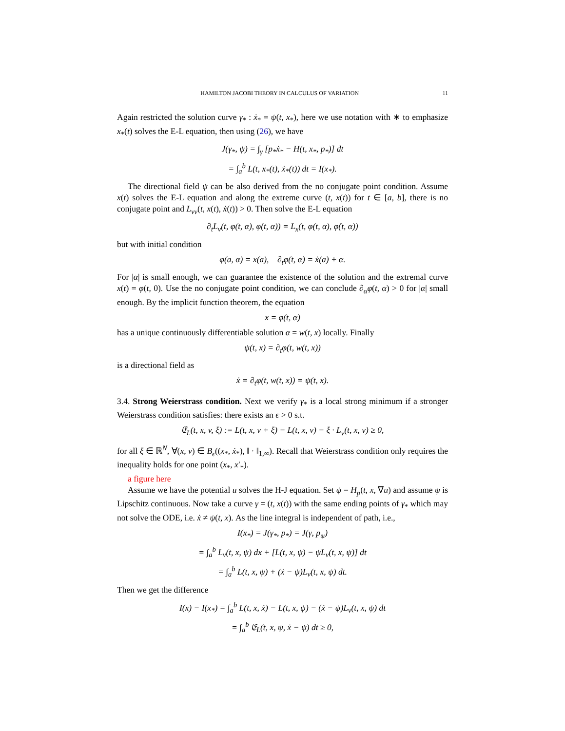HAMILTON JACOBI THEORY IN CALCULUS OF VARIATION 11
Again restricted the solution curve γ<sub>*</sub> : ẋ<sub>*</sub> = ψ(t, x<sub>*</sub>), here we use notation with ∗ to emphasize x<sub>*</sub>(t) solves the E-L equation, then using (26), we have
J(γ<sub>*</sub>, ψ) = ∫<sub>γ</sub> [p<sub>*</sub>ẋ<sub>*</sub> − H(t, x<sub>*</sub>, p<sub>*</sub>)] dt
= ∫<sub>a</sub><sup>b</sup> L(t, x<sub>*</sub>(t), ẋ<sub>*</sub>(t)) dt = I(x<sub>*</sub>).
The directional field ψ can be also derived from the no conjugate point condition. Assume x(t) solves the E-L equation and along the extreme curve (t, x(t)) for t ∈ [a, b], there is no conjugate point and L<sub>vv</sub>(t, x(t), ẋ(t)) > 0. Then solve the E-L equation
∂<sub>t</sub>L<sub>v</sub>(t, φ(t, α), φ̇(t, α)) = L<sub>x</sub>(t, φ(t, α), φ̇(t, α))
but with initial condition
φ(a, α) = x(a), ∂<sub>t</sub>φ(t, α) = ẋ(a) + α.
For |α| is small enough, we can guarantee the existence of the solution and the extremal curve x(t) = φ(t, 0). Use the no conjugate point condition, we can conclude ∂<sub>α</sub>φ(t, α) > 0 for |α| small enough. By the implicit function theorem, the equation
x = φ(t, α)
has a unique continuously differentiable solution α = w(t, x) locally. Finally
ψ(t, x) = ∂<sub>t</sub>φ(t, w(t, x))
is a directional field as
ẋ = ∂<sub>t</sub>φ(t, w(t, x)) = ψ(t, x).
3.4. Strong Weierstrass condition. Next we verify γ<sub>*</sub> is a local strong minimum if a stronger Weierstrass condition satisfies: there exists an ϵ > 0 s.t.
𝔈<sub>L</sub>(t, x, v, ξ) := L(t, x, v + ξ) − L(t, x, v) − ξ · L<sub>v</sub>(t, x, v) ≥ 0,
for all ξ ∈ ℝ<sup>N</sup>, ∀(x, v) ∈ B<sub>ϵ</sub>((x<sub>*</sub>, ẋ<sub>*</sub>), ‖ · ‖<sub>1,∞</sub>). Recall that Weierstrass condition only requires the inequality holds for one point (x<sub>*</sub>, x′<sub>*</sub>).
a figure here
Assume we have the potential u solves the H-J equation. Set ψ = H<sub>p</sub>(t, x, ∇u) and assume ψ is Lipschitz continuous. Now take a curve γ = (t, x(t)) with the same ending points of γ<sub>*</sub> which may not solve the ODE, i.e. ẋ ≠ ψ(t, x). As the line integral is independent of path, i.e.,
I(x<sub>*</sub>) = J(γ<sub>*</sub>, p<sub>*</sub>) = J(γ, p<sub>ψ</sub>)
= ∫<sub>a</sub><sup>b</sup> L<sub>v</sub>(t, x, ψ) dx + [L(t, x, ψ) − ψL<sub>v</sub>(t, x, ψ)] dt
= ∫<sub>a</sub><sup>b</sup> L(t, x, ψ) + (ẋ − ψ)L<sub>v</sub>(t, x, ψ) dt.
Then we get the difference
I(x) − I(x<sub>*</sub>) = ∫<sub>a</sub><sup>b</sup> L(t, x, ẋ) − L(t, x, ψ) − (ẋ − ψ)L<sub>v</sub>(t, x, ψ) dt
= ∫<sub>a</sub><sup>b</sup> 𝔈<sub>L</sub>(t, x, ψ, ẋ − ψ) dt ≥ 0,